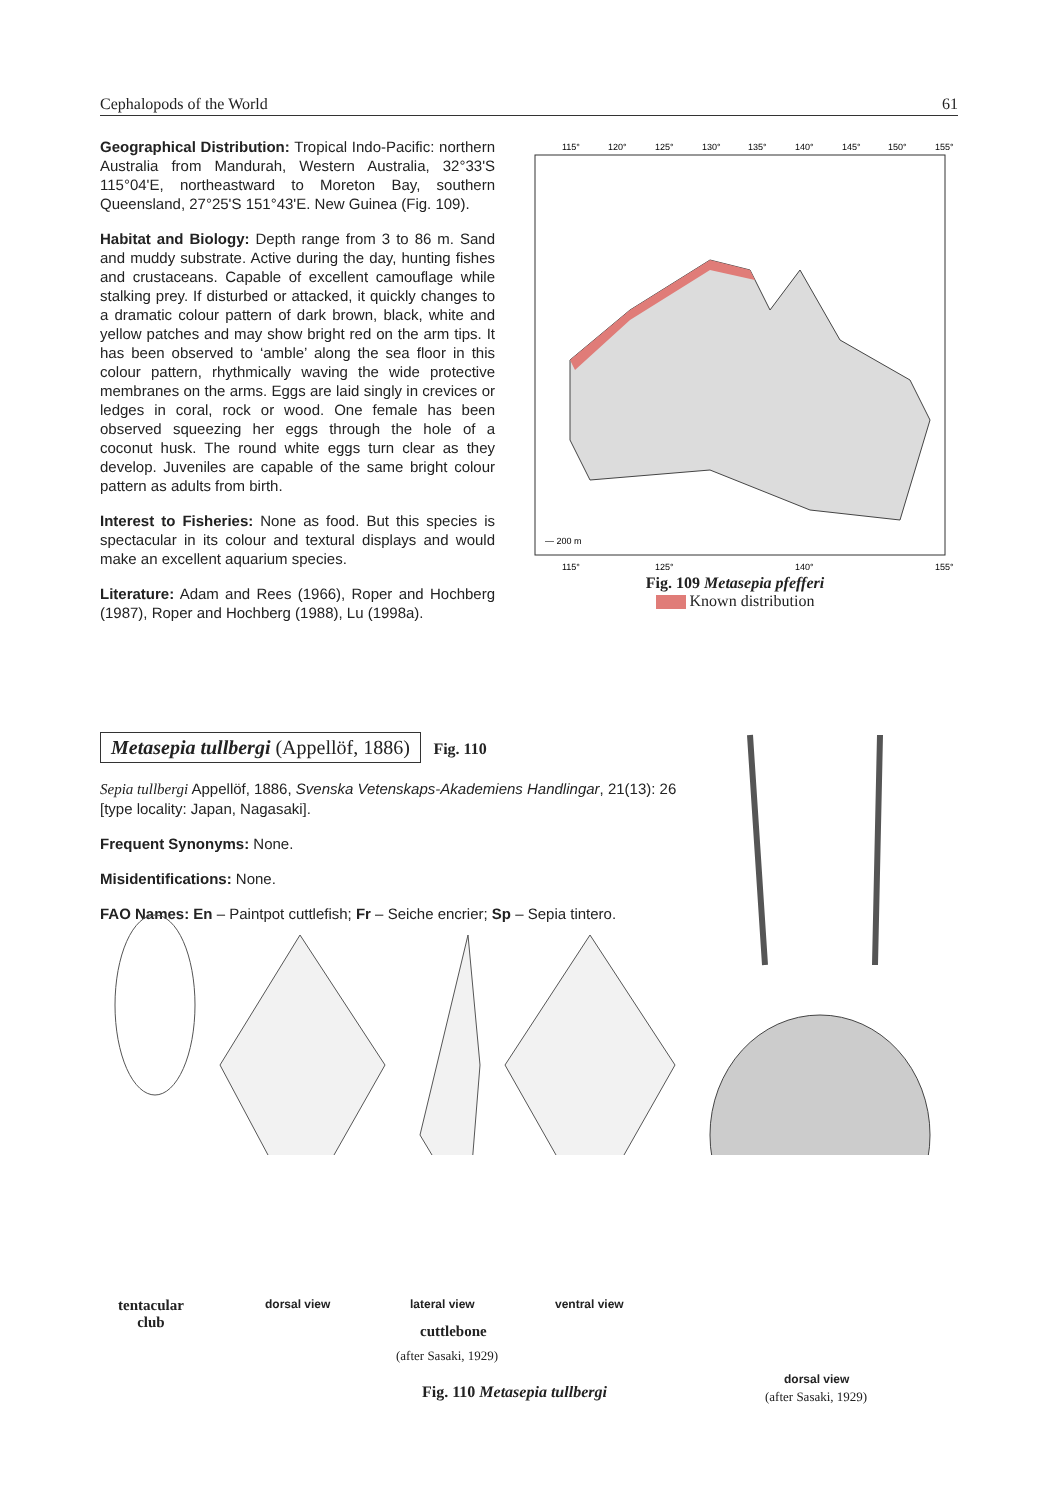Cephalopods of the World 61
Geographical Distribution: Tropical Indo-Pacific: northern Australia from Mandurah, Western Australia, 32°33'S 115°04'E, northeastward to Moreton Bay, southern Queensland, 27°25'S 151°43'E. New Guinea (Fig. 109).
Habitat and Biology: Depth range from 3 to 86 m. Sand and muddy substrate. Active during the day, hunting fishes and crustaceans. Capable of excellent camouflage while stalking prey. If disturbed or attacked, it quickly changes to a dramatic colour pattern of dark brown, black, white and yellow patches and may show bright red on the arm tips. It has been observed to ‘amble’ along the sea floor in this colour pattern, rhythmically waving the wide protective membranes on the arms. Eggs are laid singly in crevices or ledges in coral, rock or wood. One female has been observed squeezing her eggs through the hole of a coconut husk. The round white eggs turn clear as they develop. Juveniles are capable of the same bright colour pattern as adults from birth.
Interest to Fisheries: None as food. But this species is spectacular in its colour and textural displays and would make an excellent aquarium species.
Literature: Adam and Rees (1966), Roper and Hochberg (1987), Roper and Hochberg (1988), Lu (1998a).
115°
120°
125°
130°
135°
140°
145°
150°
155°
— 200 m
115°
125°
140°
155°
Fig. 109 Metasepia pfefferi
Known distribution
Metasepia tullbergi (Appellöf, 1886) Fig. 110
Sepia tullbergi Appellöf, 1886, Svenska Vetenskaps-Akademiens Handlingar, 21(13): 26 [type locality: Japan, Nagasaki].
Frequent Synonyms: None.
Misidentifications: None.
FAO Names: En – Paintpot cuttlefish; Fr – Seiche encrier; Sp – Sepia tintero.
tentacular
club
dorsal view lateral view ventral view
cuttlebone
(after Sasaki, 1929)
dorsal view
(after Sasaki, 1929)
Fig. 110 Metasepia tullbergi